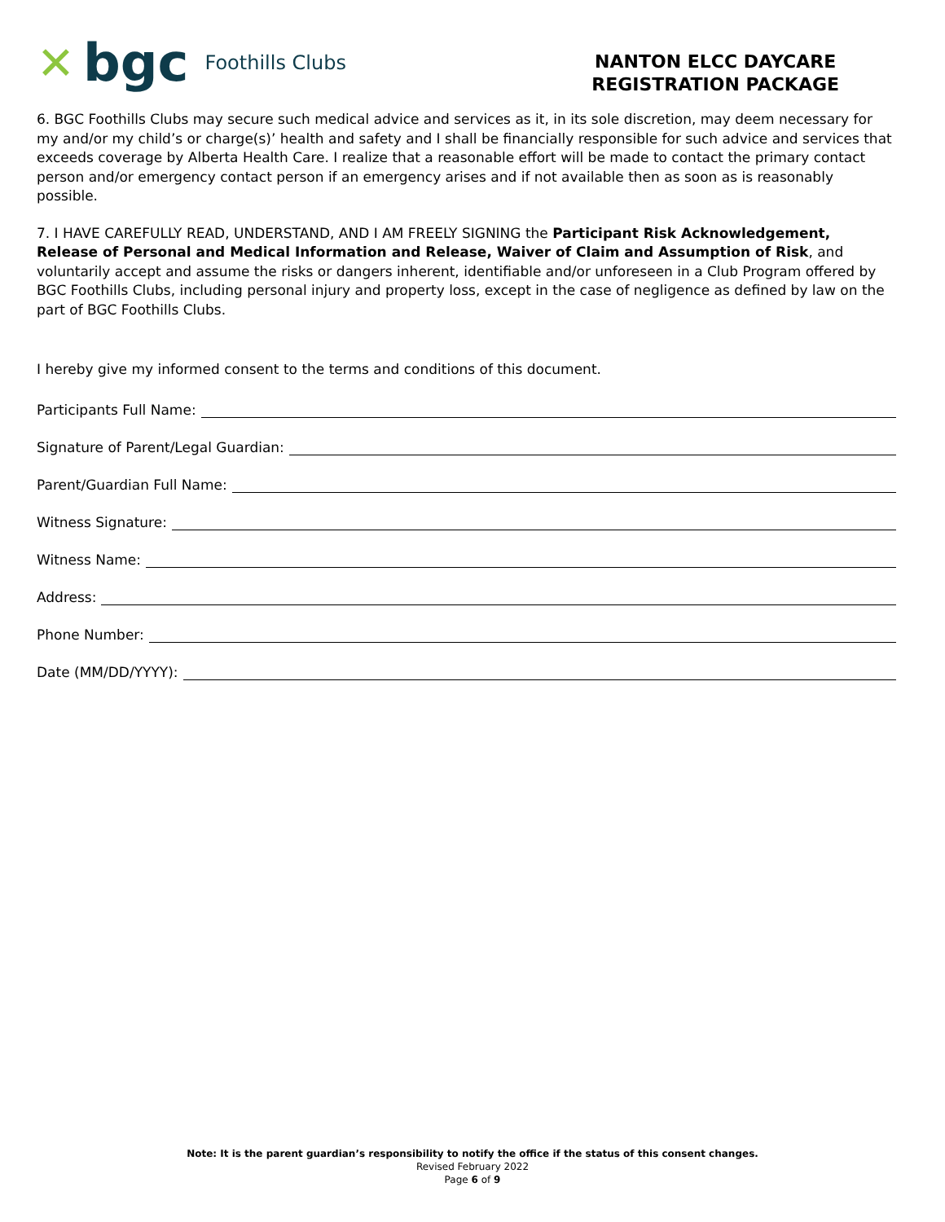✕ bgc Foothills Clubs
NANTON ELCC DAYCARE
REGISTRATION PACKAGE
6. BGC Foothills Clubs may secure such medical advice and services as it, in its sole discretion, may deem necessary for my and/or my child’s or charge(s)’ health and safety and I shall be financially responsible for such advice and services that exceeds coverage by Alberta Health Care. I realize that a reasonable effort will be made to contact the primary contact person and/or emergency contact person if an emergency arises and if not available then as soon as is reasonably possible.
7. I HAVE CAREFULLY READ, UNDERSTAND, AND I AM FREELY SIGNING the Participant Risk Acknowledgement, Release of Personal and Medical Information and Release, Waiver of Claim and Assumption of Risk, and voluntarily accept and assume the risks or dangers inherent, identifiable and/or unforeseen in a Club Program offered by BGC Foothills Clubs, including personal injury and property loss, except in the case of negligence as defined by law on the part of BGC Foothills Clubs.
I hereby give my informed consent to the terms and conditions of this document.
Participants Full Name:
Signature of Parent/Legal Guardian:
Parent/Guardian Full Name:
Witness Signature:
Witness Name:
Address:
Phone Number:
Date (MM/DD/YYYY):
Note: It is the parent guardian’s responsibility to notify the office if the status of this consent changes.
Revised February 2022
Page 6 of 9